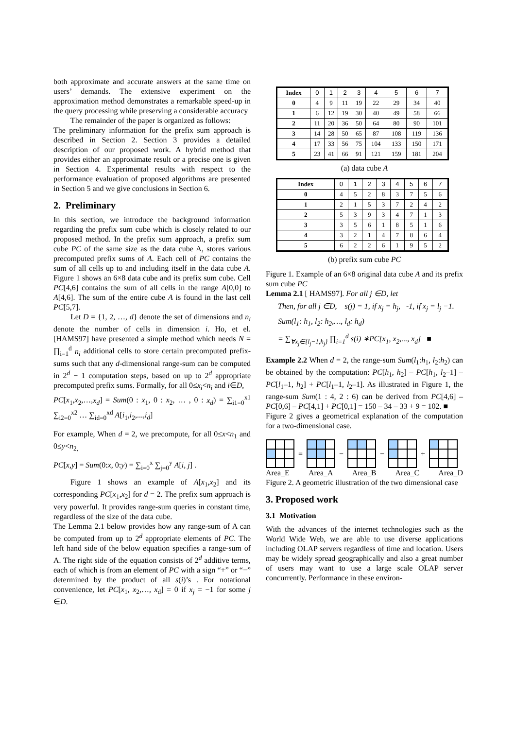both approximate and accurate answers at the same time on users’ demands. The extensive experiment on the approximation method demonstrates a remarkable speed-up in the query processing while preserving a considerable accuracy
The remainder of the paper is organized as follows:
The preliminary information for the prefix sum approach is described in Section 2. Section 3 provides a detailed description of our proposed work. A hybrid method that provides either an approximate result or a precise one is given in Section 4. Experimental results with respect to the performance evaluation of proposed algorithms are presented in Section 5 and we give conclusions in Section 6.
2. Preliminary
In this section, we introduce the background information regarding the prefix sum cube which is closely related to our proposed method. In the prefix sum approach, a prefix sum cube PC of the same size as the data cube A, stores various precomputed prefix sums of A. Each cell of PC contains the sum of all cells up to and including itself in the data cube A. Figure 1 shows an 6×8 data cube and its prefix sum cube. Cell PC[4,6] contains the sum of all cells in the range A[0,0] to A[4,6]. The sum of the entire cube A is found in the last cell PC[5,7].
Let D = {1, 2, …, d} denote the set of dimensions and n<sub>i</sub> denote the number of cells in dimension i. Ho, et el. [HAMS97] have presented a simple method which needs N = ∏<sub>i=1</sub><sup>d</sup> n<sub>i</sub> additional cells to store certain precomputed prefix-sums such that any d-dimensional range-sum can be computed in 2<sup>d</sup> − 1 computation steps, based on up to 2<sup>d</sup> appropriate precomputed prefix sums. Formally, for all 0≤x<sub>i</sub><n<sub>i</sub> and i∈D,
PC[x<sub>1</sub>,x<sub>2</sub>,…,x<sub>d</sub>] = Sum(0 : x<sub>1</sub>, 0 : x<sub>2</sub>, … , 0 : x<sub>d</sub>) = ∑<sub>i1=0</sub><sup>x1</sup> ∑<sub>i2=0</sub><sup>x2</sup> … ∑<sub>id=0</sub><sup>xd</sup> A[i<sub>1</sub>,i<sub>2</sub>,...,i<sub>d</sub>]
For example, When d = 2, we precompute, for all 0≤x<n<sub>1</sub> and 0≤y<n<sub>2,</sub>
PC[x,y] = Sum(0:x, 0:y) = ∑<sub>i=0</sub><sup>x</sup> ∑<sub>j=0</sub><sup>y</sup> A[i, j] .
Figure 1 shows an example of A[x<sub>1</sub>,x<sub>2</sub>] and its corresponding PC[x<sub>1</sub>,x<sub>2</sub>] for d = 2. The prefix sum approach is very powerful. It provides range-sum queries in constant time, regardless of the size of the data cube.
The Lemma 2.1 below provides how any range-sum of A can be computed from up to 2<sup>d</sup> appropriate elements of PC. The left hand side of the below equation specifies a range-sum of A. The right side of the equation consists of 2<sup>d</sup> additive terms, each of which is from an element of PC with a sign “+” or “−” determined by the product of all s(i)’s . For notational convenience, let PC[x<sub>1</sub>, x<sub>2</sub>,…, x<sub>d</sub>] = 0 if x<sub>j</sub> = −1 for some j ∈D.
| Index | 0 | 1 | 2 | 3 | 4 | 5 | 6 | 7 |
| --- | --- | --- | --- | --- | --- | --- | --- | --- |
| 0 | 4 | 9 | 11 | 19 | 22 | 29 | 34 | 40 |
| 1 | 6 | 12 | 19 | 30 | 40 | 49 | 58 | 66 |
| 2 | 11 | 20 | 36 | 50 | 64 | 80 | 90 | 101 |
| 3 | 14 | 28 | 50 | 65 | 87 | 108 | 119 | 136 |
| 4 | 17 | 33 | 56 | 75 | 104 | 133 | 150 | 171 |
| 5 | 23 | 41 | 66 | 91 | 121 | 159 | 181 | 204 |
(a) data cube A
| Index | 0 | 1 | 2 | 3 | 4 | 5 | 6 | 7 |
| --- | --- | --- | --- | --- | --- | --- | --- | --- |
| 0 | 4 | 5 | 2 | 8 | 3 | 7 | 5 | 6 |
| 1 | 2 | 1 | 5 | 3 | 7 | 2 | 4 | 2 |
| 2 | 5 | 3 | 9 | 3 | 4 | 7 | 1 | 3 |
| 3 | 3 | 5 | 6 | 1 | 8 | 5 | 1 | 6 |
| 4 | 3 | 2 | 1 | 4 | 7 | 8 | 6 | 4 |
| 5 | 6 | 2 | 2 | 6 | 1 | 9 | 5 | 2 |
(b) prefix sum cube PC
Figure 1. Example of an 6×8 original data cube A and its prefix sum cube PC
Lemma 2.1 [ HAMS97]. For all j ∈D, let
Then, for all j ∈D, s(j) = 1, if x<sub>j</sub> = h<sub>j</sub>, -1, if x<sub>j</sub> = l<sub>j</sub> −1.
Sum(l<sub>1</sub>: h<sub>1</sub>, l<sub>2</sub>: h<sub>2</sub>,…, l<sub>d</sub>: h<sub>d</sub>)
= ∑<sub>∀x<sub>j</sub>∈{l<sub>j</sub>−1,h<sub>j</sub>}</sub> ∏<sub>i=1</sub><sup>d</sup> s(i) ∗PC[x<sub>1</sub>, x<sub>2</sub>,..., x<sub>d</sub>] ■
Example 2.2 When d = 2, the range-sum Sum(l<sub>1</sub>:h<sub>1</sub>, l<sub>2</sub>:h<sub>2</sub>) can be obtained by the computation: PC[h<sub>1</sub>, h<sub>2</sub>] – PC[h<sub>1</sub>, l<sub>2</sub>–1] – PC[l<sub>1</sub>–1, h<sub>2</sub>] + PC[l<sub>1</sub>–1, l<sub>2</sub>–1]. As illustrated in Figure 1, the range-sum Sum(1 : 4, 2 : 6) can be derived from PC[4,6] – PC[0,6] – PC[4,1] + PC[0,1] = 150 – 34 – 33 + 9 = 102. ■
Figure 2 gives a geometrical explanation of the computation for a two-dimensional case.
= − − +
Area_E Area_A Area_B Area_C Area_D
Figure 2. A geometric illustration of the two dimensional case
3. Proposed work
3.1 Motivation
With the advances of the internet technologies such as the World Wide Web, we are able to use diverse applications including OLAP servers regardless of time and location. Users may be widely spread geographically and also a great number of users may want to use a large scale OLAP server concurrently. Performance in these environ-